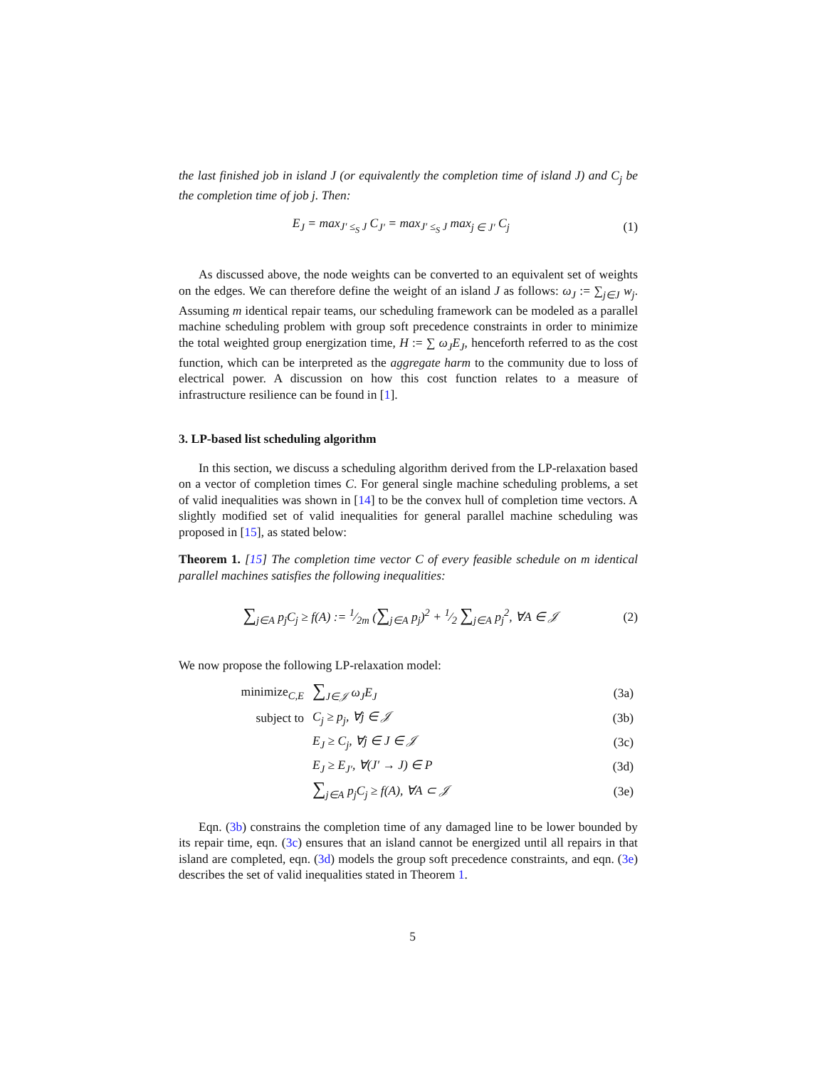the last finished job in island J (or equivalently the completion time of island J) and C<sub>j</sub> be the completion time of job j. Then:
E<sub>J</sub> = max<sub>J′ ≤<sub>S</sub> J</sub> C<sub>J′</sub> = max<sub>J′ ≤<sub>S</sub> J</sub> max<sub>j ∈ J′</sub> C<sub>j</sub> (1)
As discussed above, the node weights can be converted to an equivalent set of weights on the edges. We can therefore define the weight of an island J as follows: ω<sub>J</sub> := ∑<sub>j∈J</sub> w<sub>j</sub>. Assuming m identical repair teams, our scheduling framework can be modeled as a parallel machine scheduling problem with group soft precedence constraints in order to minimize the total weighted group energization time, H := ∑ ω<sub>J</sub>E<sub>J</sub>, henceforth referred to as the cost function, which can be interpreted as the aggregate harm to the community due to loss of electrical power. A discussion on how this cost function relates to a measure of infrastructure resilience can be found in [1].
3. LP-based list scheduling algorithm
In this section, we discuss a scheduling algorithm derived from the LP-relaxation based on a vector of completion times C. For general single machine scheduling problems, a set of valid inequalities was shown in [14] to be the convex hull of completion time vectors. A slightly modified set of valid inequalities for general parallel machine scheduling was proposed in [15], as stated below:
Theorem 1. [15] The completion time vector C of every feasible schedule on m identical parallel machines satisfies the following inequalities:
∑<sub>j∈A</sub> p<sub>j</sub>C<sub>j</sub> ≥ f(A) := 1⁄2m (∑<sub>j∈A</sub> p<sub>j</sub>)<sup>2</sup> + 1⁄2 ∑<sub>j∈A</sub> p<sub>j</sub><sup>2</sup>, ∀A ∈ 𝒥 (2)
We now propose the following LP-relaxation model:
| minimize<sub>C,E</sub> | ∑<sub>J∈𝒥</sub> ω<sub>J</sub>E<sub>J</sub> | (3a) |
| subject to | C<sub>j</sub> ≥ p<sub>j</sub>, ∀j ∈ 𝒥 | (3b) |
| | E<sub>J</sub> ≥ C<sub>j</sub>, ∀j ∈ J ∈ 𝒥 | (3c) |
| | E<sub>J</sub> ≥ E<sub>J′</sub>, ∀(J′ → J) ∈ P | (3d) |
| | ∑<sub>j∈A</sub> p<sub>j</sub>C<sub>j</sub> ≥ f(A), ∀A ⊂ 𝒥 | (3e) |
Eqn. (3b) constrains the completion time of any damaged line to be lower bounded by its repair time, eqn. (3c) ensures that an island cannot be energized until all repairs in that island are completed, eqn. (3d) models the group soft precedence constraints, and eqn. (3e) describes the set of valid inequalities stated in Theorem 1.
5